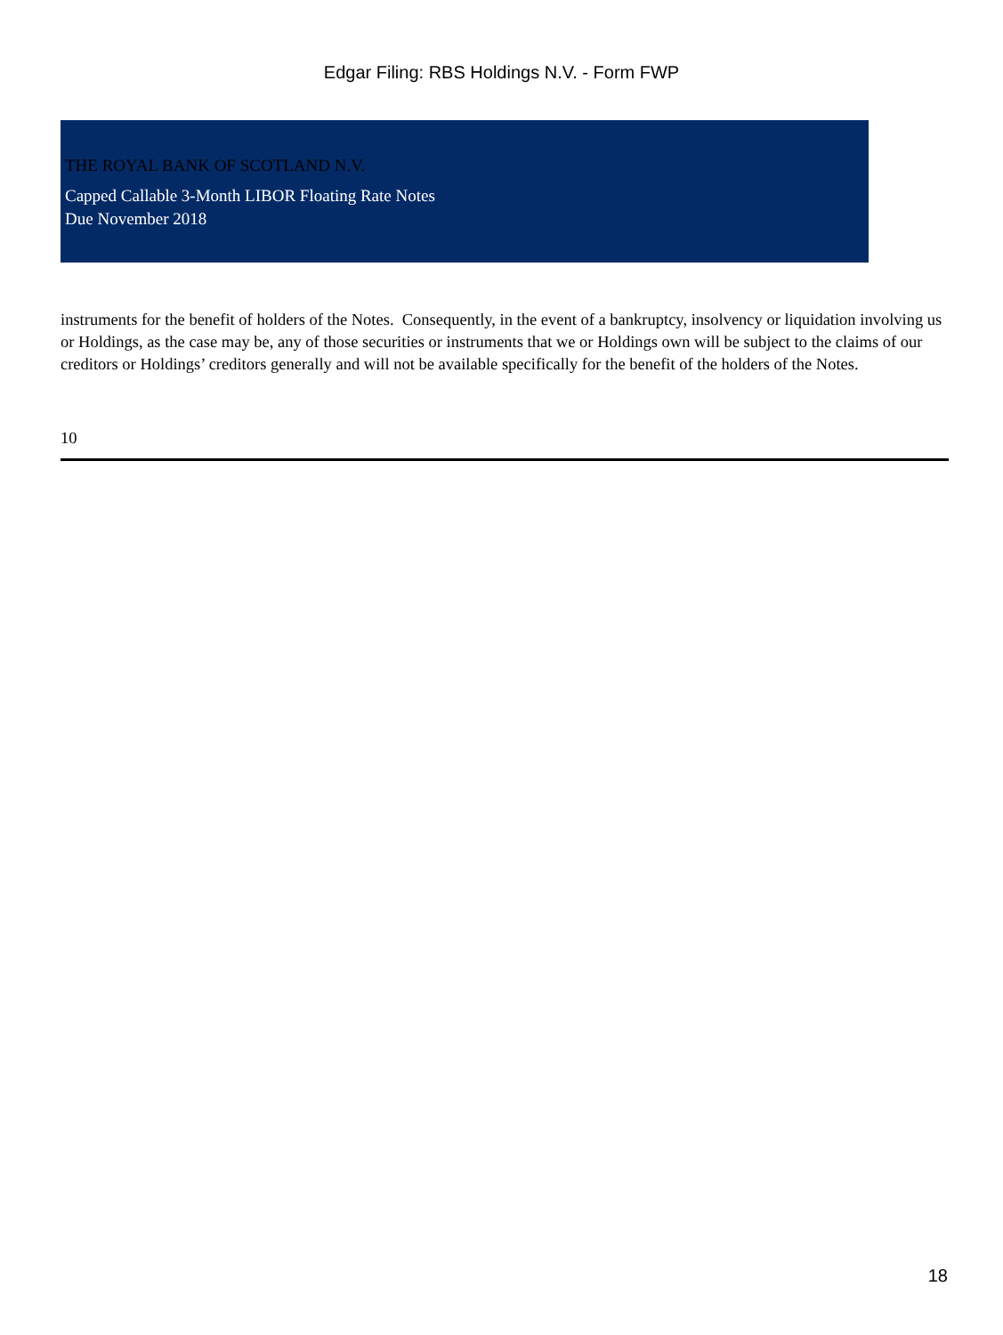Edgar Filing: RBS Holdings N.V. - Form FWP
THE ROYAL BANK OF SCOTLAND N.V.
Capped Callable 3-Month LIBOR Floating Rate Notes
Due November 2018
instruments for the benefit of holders of the Notes. Consequently, in the event of a bankruptcy, insolvency or liquidation involving us or Holdings, as the case may be, any of those securities or instruments that we or Holdings own will be subject to the claims of our creditors or Holdings’ creditors generally and will not be available specifically for the benefit of the holders of the Notes.
10
18